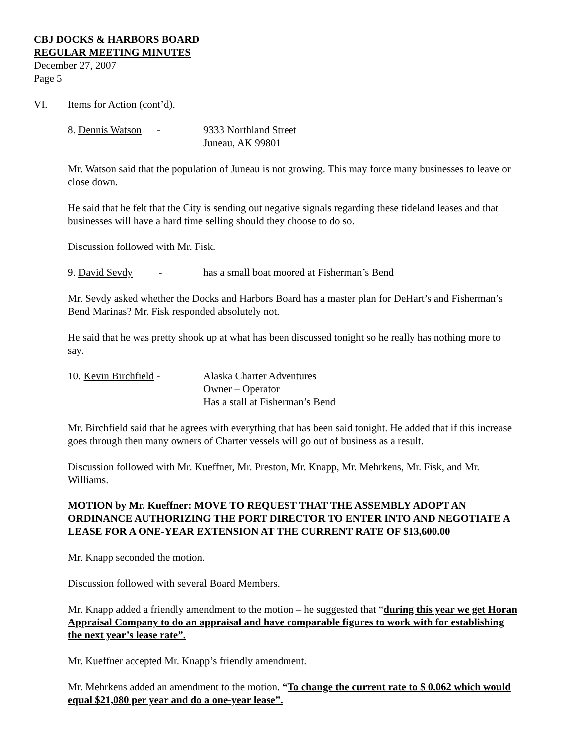CBJ DOCKS & HARBORS BOARD
REGULAR MEETING MINUTES
December 27, 2007
Page 5
VI. Items for Action (cont’d).
8. Dennis Watson -
9333 Northland Street
Juneau, AK 99801
Mr. Watson said that the population of Juneau is not growing. This may force many businesses to leave or close down.
He said that he felt that the City is sending out negative signals regarding these tideland leases and that businesses will have a hard time selling should they choose to do so.
Discussion followed with Mr. Fisk.
9. David Sevdy -
has a small boat moored at Fisherman’s Bend
Mr. Sevdy asked whether the Docks and Harbors Board has a master plan for DeHart’s and Fisherman’s Bend Marinas? Mr. Fisk responded absolutely not.
He said that he was pretty shook up at what has been discussed tonight so he really has nothing more to say.
10. Kevin Birchfield -
Alaska Charter Adventures
Owner – Operator
Has a stall at Fisherman’s Bend
Mr. Birchfield said that he agrees with everything that has been said tonight. He added that if this increase goes through then many owners of Charter vessels will go out of business as a result.
Discussion followed with Mr. Kueffner, Mr. Preston, Mr. Knapp, Mr. Mehrkens, Mr. Fisk, and Mr. Williams.
MOTION by Mr. Kueffner: MOVE TO REQUEST THAT THE ASSEMBLY ADOPT AN ORDINANCE AUTHORIZING THE PORT DIRECTOR TO ENTER INTO AND NEGOTIATE A LEASE FOR A ONE-YEAR EXTENSION AT THE CURRENT RATE OF $13,600.00
Mr. Knapp seconded the motion.
Discussion followed with several Board Members.
Mr. Knapp added a friendly amendment to the motion – he suggested that “during this year we get Horan Appraisal Company to do an appraisal and have comparable figures to work with for establishing the next year’s lease rate”.
Mr. Kueffner accepted Mr. Knapp’s friendly amendment.
Mr. Mehrkens added an amendment to the motion. “To change the current rate to $ 0.062 which would equal $21,080 per year and do a one-year lease”.